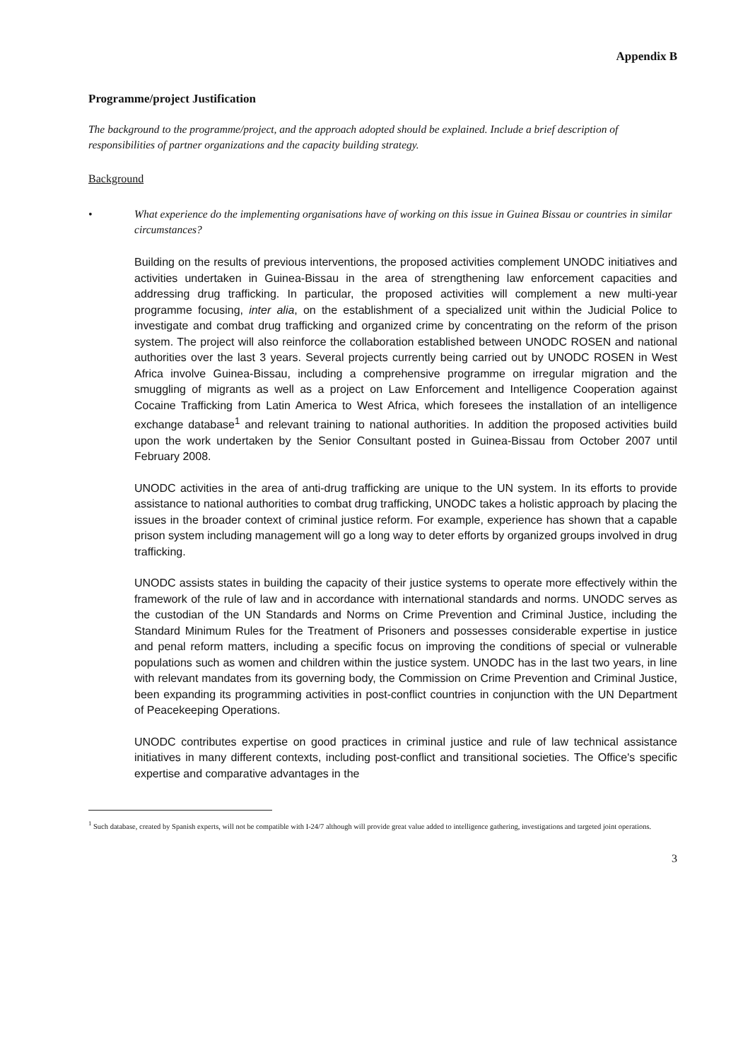Appendix B
Programme/project Justification
The background to the programme/project, and the approach adopted should be explained. Include a brief description of responsibilities of partner organizations and the capacity building strategy.
Background
• What experience do the implementing organisations have of working on this issue in Guinea Bissau or countries in similar circumstances?
Building on the results of previous interventions, the proposed activities complement UNODC initiatives and activities undertaken in Guinea-Bissau in the area of strengthening law enforcement capacities and addressing drug trafficking. In particular, the proposed activities will complement a new multi-year programme focusing, inter alia, on the establishment of a specialized unit within the Judicial Police to investigate and combat drug trafficking and organized crime by concentrating on the reform of the prison system. The project will also reinforce the collaboration established between UNODC ROSEN and national authorities over the last 3 years. Several projects currently being carried out by UNODC ROSEN in West Africa involve Guinea-Bissau, including a comprehensive programme on irregular migration and the smuggling of migrants as well as a project on Law Enforcement and Intelligence Cooperation against Cocaine Trafficking from Latin America to West Africa, which foresees the installation of an intelligence exchange database<sup>1</sup> and relevant training to national authorities. In addition the proposed activities build upon the work undertaken by the Senior Consultant posted in Guinea-Bissau from October 2007 until February 2008.
UNODC activities in the area of anti-drug trafficking are unique to the UN system. In its efforts to provide assistance to national authorities to combat drug trafficking, UNODC takes a holistic approach by placing the issues in the broader context of criminal justice reform. For example, experience has shown that a capable prison system including management will go a long way to deter efforts by organized groups involved in drug trafficking.
UNODC assists states in building the capacity of their justice systems to operate more effectively within the framework of the rule of law and in accordance with international standards and norms. UNODC serves as the custodian of the UN Standards and Norms on Crime Prevention and Criminal Justice, including the Standard Minimum Rules for the Treatment of Prisoners and possesses considerable expertise in justice and penal reform matters, including a specific focus on improving the conditions of special or vulnerable populations such as women and children within the justice system. UNODC has in the last two years, in line with relevant mandates from its governing body, the Commission on Crime Prevention and Criminal Justice, been expanding its programming activities in post-conflict countries in conjunction with the UN Department of Peacekeeping Operations.
UNODC contributes expertise on good practices in criminal justice and rule of law technical assistance initiatives in many different contexts, including post-conflict and transitional societies. The Office's specific expertise and comparative advantages in the
<sup>1</sup> Such database, created by Spanish experts, will not be compatible with I-24/7 although will provide great value added to intelligence gathering, investigations and targeted joint operations.
3